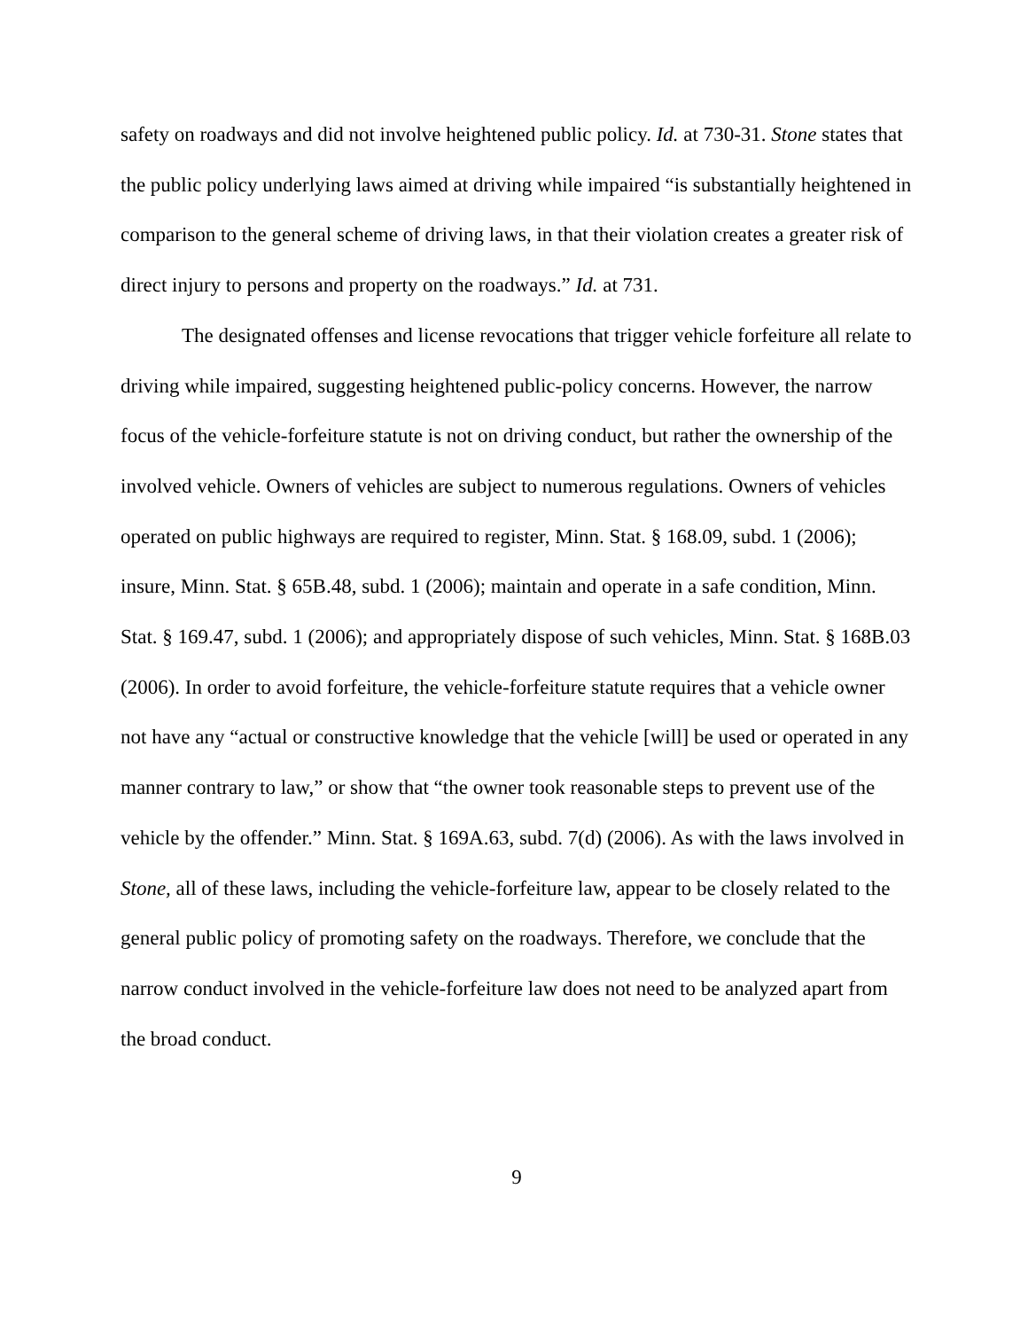safety on roadways and did not involve heightened public policy. Id. at 730-31. Stone states that the public policy underlying laws aimed at driving while impaired “is substantially heightened in comparison to the general scheme of driving laws, in that their violation creates a greater risk of direct injury to persons and property on the roadways.” Id. at 731.
The designated offenses and license revocations that trigger vehicle forfeiture all relate to driving while impaired, suggesting heightened public-policy concerns. However, the narrow focus of the vehicle-forfeiture statute is not on driving conduct, but rather the ownership of the involved vehicle. Owners of vehicles are subject to numerous regulations. Owners of vehicles operated on public highways are required to register, Minn. Stat. § 168.09, subd. 1 (2006); insure, Minn. Stat. § 65B.48, subd. 1 (2006); maintain and operate in a safe condition, Minn. Stat. § 169.47, subd. 1 (2006); and appropriately dispose of such vehicles, Minn. Stat. § 168B.03 (2006). In order to avoid forfeiture, the vehicle-forfeiture statute requires that a vehicle owner not have any “actual or constructive knowledge that the vehicle [will] be used or operated in any manner contrary to law,” or show that “the owner took reasonable steps to prevent use of the vehicle by the offender.” Minn. Stat. § 169A.63, subd. 7(d) (2006). As with the laws involved in Stone, all of these laws, including the vehicle-forfeiture law, appear to be closely related to the general public policy of promoting safety on the roadways. Therefore, we conclude that the narrow conduct involved in the vehicle-forfeiture law does not need to be analyzed apart from the broad conduct.
9